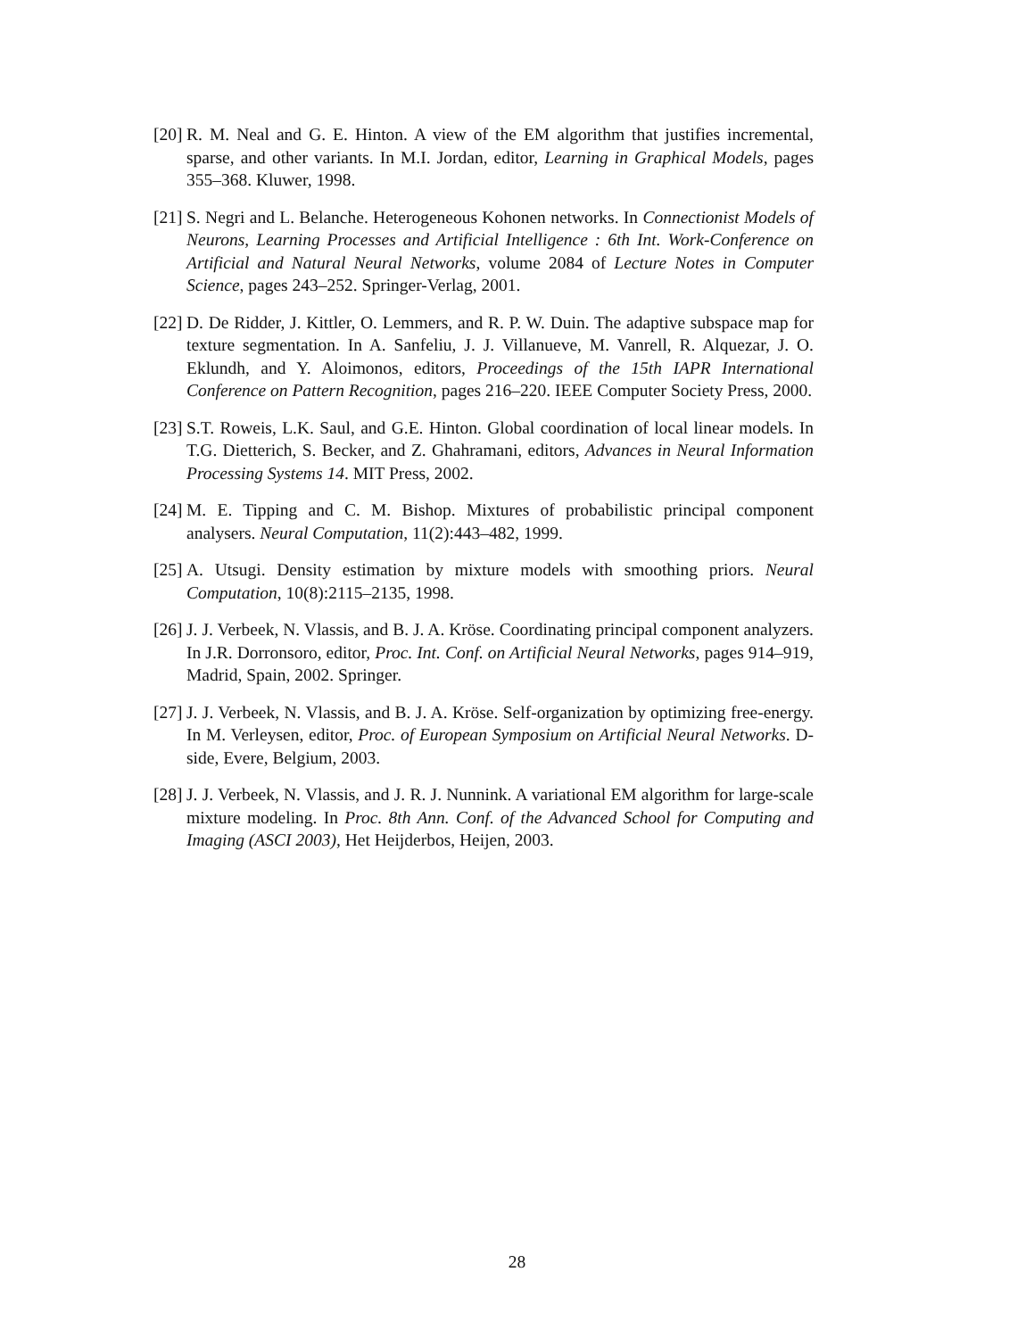[20] R. M. Neal and G. E. Hinton. A view of the EM algorithm that justifies incremental, sparse, and other variants. In M.I. Jordan, editor, Learning in Graphical Models, pages 355–368. Kluwer, 1998.
[21] S. Negri and L. Belanche. Heterogeneous Kohonen networks. In Connectionist Models of Neurons, Learning Processes and Artificial Intelligence : 6th Int. Work-Conference on Artificial and Natural Neural Networks, volume 2084 of Lecture Notes in Computer Science, pages 243–252. Springer-Verlag, 2001.
[22] D. De Ridder, J. Kittler, O. Lemmers, and R. P. W. Duin. The adaptive subspace map for texture segmentation. In A. Sanfeliu, J. J. Villanueve, M. Vanrell, R. Alquezar, J. O. Eklundh, and Y. Aloimonos, editors, Proceedings of the 15th IAPR International Conference on Pattern Recognition, pages 216–220. IEEE Computer Society Press, 2000.
[23] S.T. Roweis, L.K. Saul, and G.E. Hinton. Global coordination of local linear models. In T.G. Dietterich, S. Becker, and Z. Ghahramani, editors, Advances in Neural Information Processing Systems 14. MIT Press, 2002.
[24] M. E. Tipping and C. M. Bishop. Mixtures of probabilistic principal component analysers. Neural Computation, 11(2):443–482, 1999.
[25] A. Utsugi. Density estimation by mixture models with smoothing priors. Neural Computation, 10(8):2115–2135, 1998.
[26] J. J. Verbeek, N. Vlassis, and B. J. A. Kröse. Coordinating principal component analyzers. In J.R. Dorronsoro, editor, Proc. Int. Conf. on Artificial Neural Networks, pages 914–919, Madrid, Spain, 2002. Springer.
[27] J. J. Verbeek, N. Vlassis, and B. J. A. Kröse. Self-organization by optimizing free-energy. In M. Verleysen, editor, Proc. of European Symposium on Artificial Neural Networks. D-side, Evere, Belgium, 2003.
[28] J. J. Verbeek, N. Vlassis, and J. R. J. Nunnink. A variational EM algorithm for large-scale mixture modeling. In Proc. 8th Ann. Conf. of the Advanced School for Computing and Imaging (ASCI 2003), Het Heijderbos, Heijen, 2003.
28